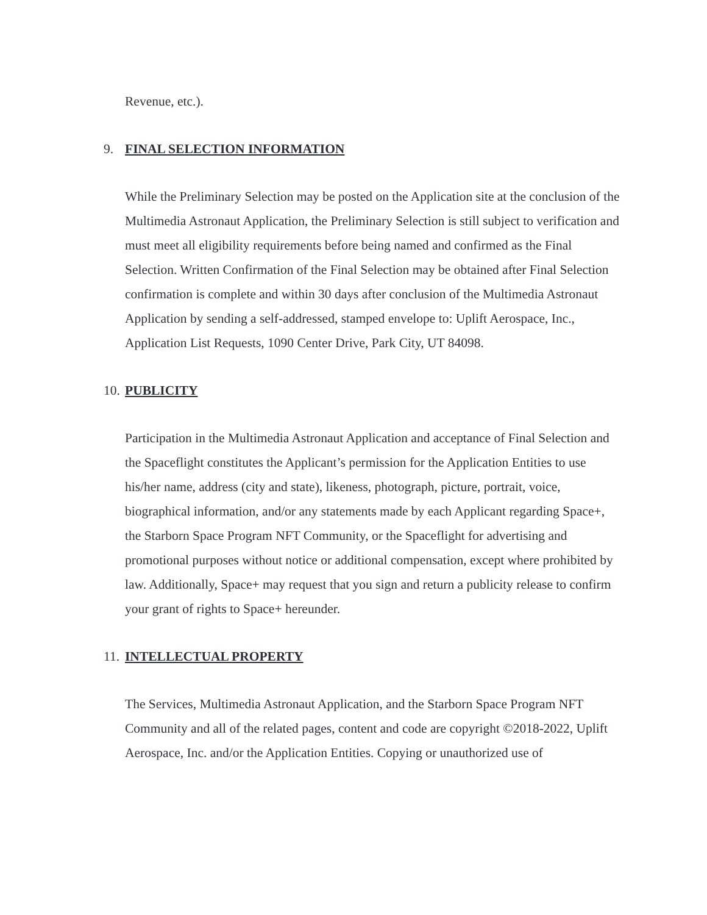Revenue, etc.).
9. FINAL SELECTION INFORMATION
While the Preliminary Selection may be posted on the Application site at the conclusion of the Multimedia Astronaut Application, the Preliminary Selection is still subject to verification and must meet all eligibility requirements before being named and confirmed as the Final Selection. Written Confirmation of the Final Selection may be obtained after Final Selection confirmation is complete and within 30 days after conclusion of the Multimedia Astronaut Application by sending a self-addressed, stamped envelope to: Uplift Aerospace, Inc., Application List Requests, 1090 Center Drive, Park City, UT 84098.
10. PUBLICITY
Participation in the Multimedia Astronaut Application and acceptance of Final Selection and the Spaceflight constitutes the Applicant’s permission for the Application Entities to use his/her name, address (city and state), likeness, photograph, picture, portrait, voice, biographical information, and/or any statements made by each Applicant regarding Space+, the Starborn Space Program NFT Community, or the Spaceflight for advertising and promotional purposes without notice or additional compensation, except where prohibited by law. Additionally, Space+ may request that you sign and return a publicity release to confirm your grant of rights to Space+ hereunder.
11. INTELLECTUAL PROPERTY
The Services, Multimedia Astronaut Application, and the Starborn Space Program NFT Community and all of the related pages, content and code are copyright ©2018-2022, Uplift Aerospace, Inc. and/or the Application Entities. Copying or unauthorized use of